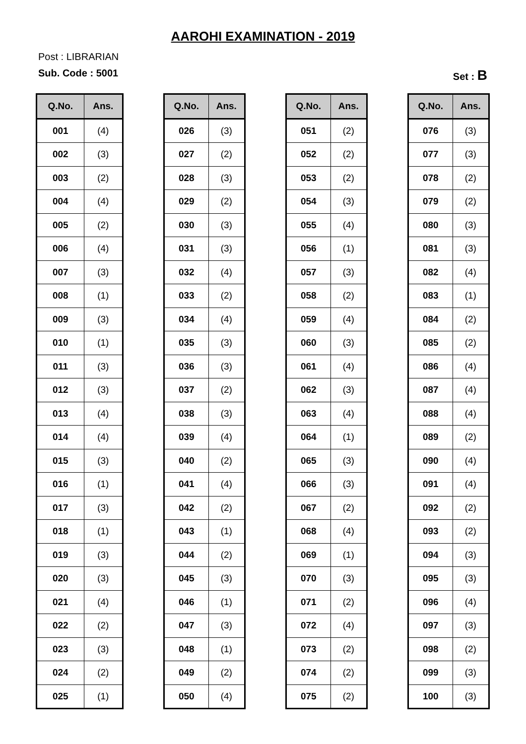AAROHI EXAMINATION - 2019
Post : LIBRARIAN
Sub. Code : 5001 Set : B
| Q.No. | Ans. |
| --- | --- |
| 001 | (4) |
| 002 | (3) |
| 003 | (2) |
| 004 | (4) |
| 005 | (2) |
| 006 | (4) |
| 007 | (3) |
| 008 | (1) |
| 009 | (3) |
| 010 | (1) |
| 011 | (3) |
| 012 | (3) |
| 013 | (4) |
| 014 | (4) |
| 015 | (3) |
| 016 | (1) |
| 017 | (3) |
| 018 | (1) |
| 019 | (3) |
| 020 | (3) |
| 021 | (4) |
| 022 | (2) |
| 023 | (3) |
| 024 | (2) |
| 025 | (1) |
| Q.No. | Ans. |
| --- | --- |
| 026 | (3) |
| 027 | (2) |
| 028 | (3) |
| 029 | (2) |
| 030 | (3) |
| 031 | (3) |
| 032 | (4) |
| 033 | (2) |
| 034 | (4) |
| 035 | (3) |
| 036 | (3) |
| 037 | (2) |
| 038 | (3) |
| 039 | (4) |
| 040 | (2) |
| 041 | (4) |
| 042 | (2) |
| 043 | (1) |
| 044 | (2) |
| 045 | (3) |
| 046 | (1) |
| 047 | (3) |
| 048 | (1) |
| 049 | (2) |
| 050 | (4) |
| Q.No. | Ans. |
| --- | --- |
| 051 | (2) |
| 052 | (2) |
| 053 | (2) |
| 054 | (3) |
| 055 | (4) |
| 056 | (1) |
| 057 | (3) |
| 058 | (2) |
| 059 | (4) |
| 060 | (3) |
| 061 | (4) |
| 062 | (3) |
| 063 | (4) |
| 064 | (1) |
| 065 | (3) |
| 066 | (3) |
| 067 | (2) |
| 068 | (4) |
| 069 | (1) |
| 070 | (3) |
| 071 | (2) |
| 072 | (4) |
| 073 | (2) |
| 074 | (2) |
| 075 | (2) |
| Q.No. | Ans. |
| --- | --- |
| 076 | (3) |
| 077 | (3) |
| 078 | (2) |
| 079 | (2) |
| 080 | (3) |
| 081 | (3) |
| 082 | (4) |
| 083 | (1) |
| 084 | (2) |
| 085 | (2) |
| 086 | (4) |
| 087 | (4) |
| 088 | (4) |
| 089 | (2) |
| 090 | (4) |
| 091 | (4) |
| 092 | (2) |
| 093 | (2) |
| 094 | (3) |
| 095 | (3) |
| 096 | (4) |
| 097 | (3) |
| 098 | (2) |
| 099 | (3) |
| 100 | (3) |